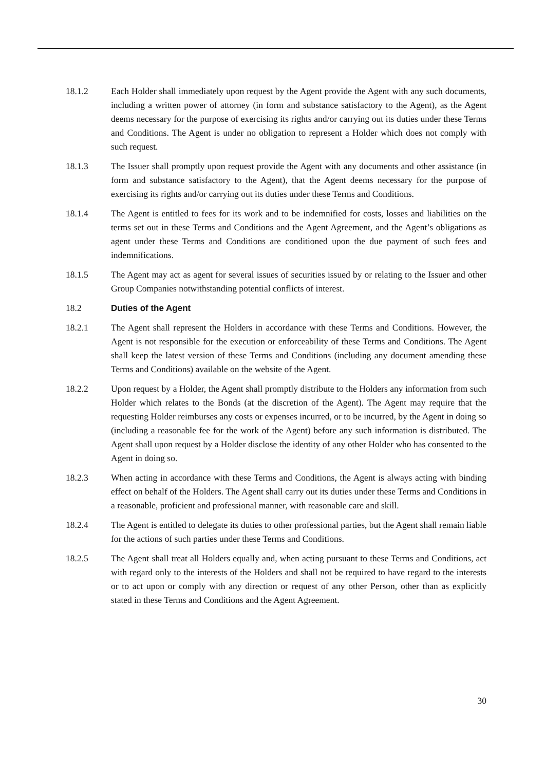18.1.2 Each Holder shall immediately upon request by the Agent provide the Agent with any such documents, including a written power of attorney (in form and substance satisfactory to the Agent), as the Agent deems necessary for the purpose of exercising its rights and/or carrying out its duties under these Terms and Conditions. The Agent is under no obligation to represent a Holder which does not comply with such request.
18.1.3 The Issuer shall promptly upon request provide the Agent with any documents and other assistance (in form and substance satisfactory to the Agent), that the Agent deems necessary for the purpose of exercising its rights and/or carrying out its duties under these Terms and Conditions.
18.1.4 The Agent is entitled to fees for its work and to be indemnified for costs, losses and liabilities on the terms set out in these Terms and Conditions and the Agent Agreement, and the Agent’s obligations as agent under these Terms and Conditions are conditioned upon the due payment of such fees and indemnifications.
18.1.5 The Agent may act as agent for several issues of securities issued by or relating to the Issuer and other Group Companies notwithstanding potential conflicts of interest.
18.2 Duties of the Agent
18.2.1 The Agent shall represent the Holders in accordance with these Terms and Conditions. However, the Agent is not responsible for the execution or enforceability of these Terms and Conditions. The Agent shall keep the latest version of these Terms and Conditions (including any document amending these Terms and Conditions) available on the website of the Agent.
18.2.2 Upon request by a Holder, the Agent shall promptly distribute to the Holders any information from such Holder which relates to the Bonds (at the discretion of the Agent). The Agent may require that the requesting Holder reimburses any costs or expenses incurred, or to be incurred, by the Agent in doing so (including a reasonable fee for the work of the Agent) before any such information is distributed. The Agent shall upon request by a Holder disclose the identity of any other Holder who has consented to the Agent in doing so.
18.2.3 When acting in accordance with these Terms and Conditions, the Agent is always acting with binding effect on behalf of the Holders. The Agent shall carry out its duties under these Terms and Conditions in a reasonable, proficient and professional manner, with reasonable care and skill.
18.2.4 The Agent is entitled to delegate its duties to other professional parties, but the Agent shall remain liable for the actions of such parties under these Terms and Conditions.
18.2.5 The Agent shall treat all Holders equally and, when acting pursuant to these Terms and Conditions, act with regard only to the interests of the Holders and shall not be required to have regard to the interests or to act upon or comply with any direction or request of any other Person, other than as explicitly stated in these Terms and Conditions and the Agent Agreement.
30